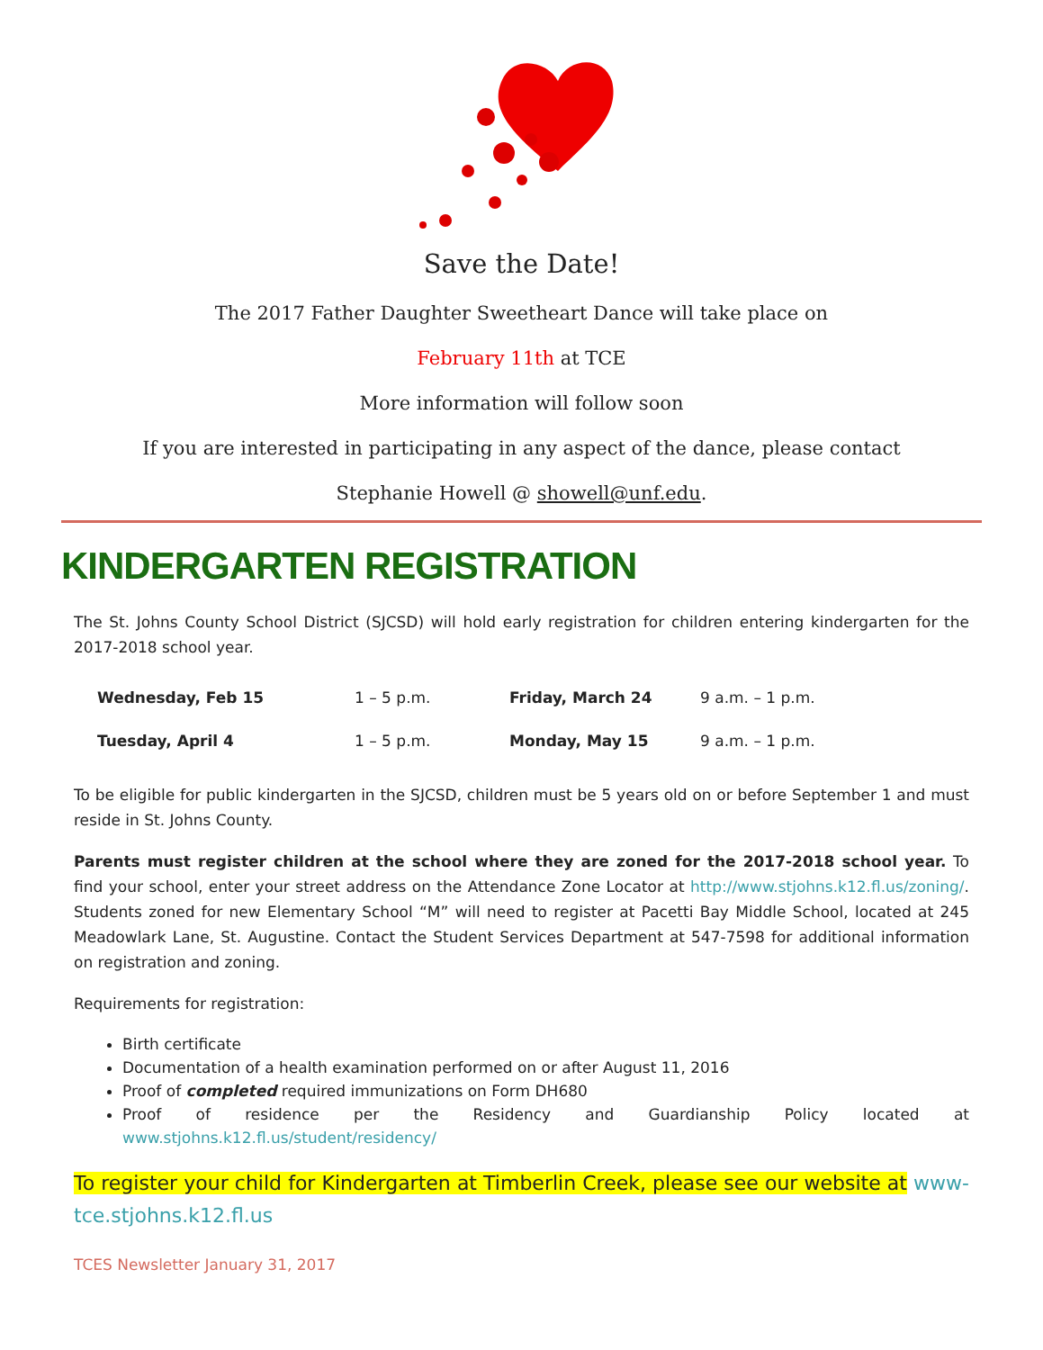Save the Date!
The 2017 Father Daughter Sweetheart Dance will take place on
February 11th at TCE
More information will follow soon
If you are interested in participating in any aspect of the dance, please contact
Stephanie Howell @ showell@unf.edu.
KINDERGARTEN REGISTRATION
The St. Johns County School District (SJCSD) will hold early registration for children entering kindergarten for the 2017-2018 school year.
| Wednesday, Feb 15 | 1 – 5 p.m. | Friday, March 24 | 9 a.m. – 1 p.m. |
| Tuesday, April 4 | 1 – 5 p.m. | Monday, May 15 | 9 a.m. – 1 p.m. |
To be eligible for public kindergarten in the SJCSD, children must be 5 years old on or before September 1 and must reside in St. Johns County.
Parents must register children at the school where they are zoned for the 2017-2018 school year. To find your school, enter your street address on the Attendance Zone Locator at http://www.stjohns.k12.fl.us/zoning/. Students zoned for new Elementary School “M” will need to register at Pacetti Bay Middle School, located at 245 Meadowlark Lane, St. Augustine. Contact the Student Services Department at 547-7598 for additional information on registration and zoning.
Requirements for registration:
Birth certificate
Documentation of a health examination performed on or after August 11, 2016
Proof of completed required immunizations on Form DH680
Proof of residence per the Residency and Guardianship Policy located at www.stjohns.k12.fl.us/student/residency/
To register your child for Kindergarten at Timberlin Creek, please see our website at www-tce.stjohns.k12.fl.us
TCES Newsletter January 31, 2017